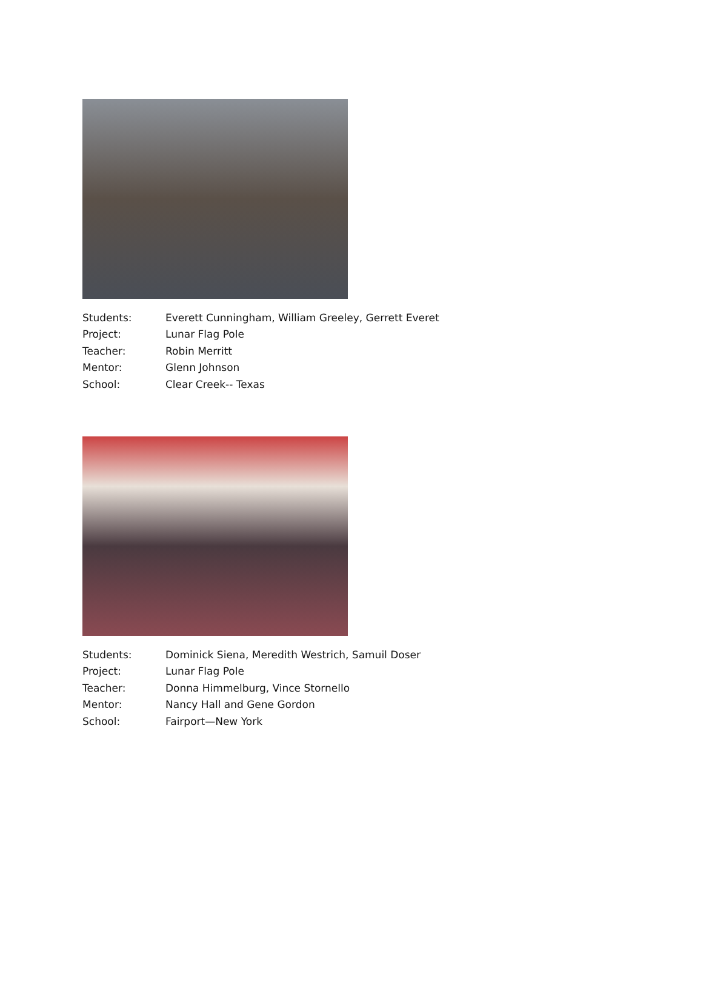Students: Everett Cunningham, William Greeley, Gerrett Everet
Project: Lunar Flag Pole
Teacher: Robin Merritt
Mentor: Glenn Johnson
School: Clear Creek-- Texas
Students: Dominick Siena, Meredith Westrich, Samuil Doser
Project: Lunar Flag Pole
Teacher: Donna Himmelburg, Vince Stornello
Mentor: Nancy Hall and Gene Gordon
School: Fairport—New York